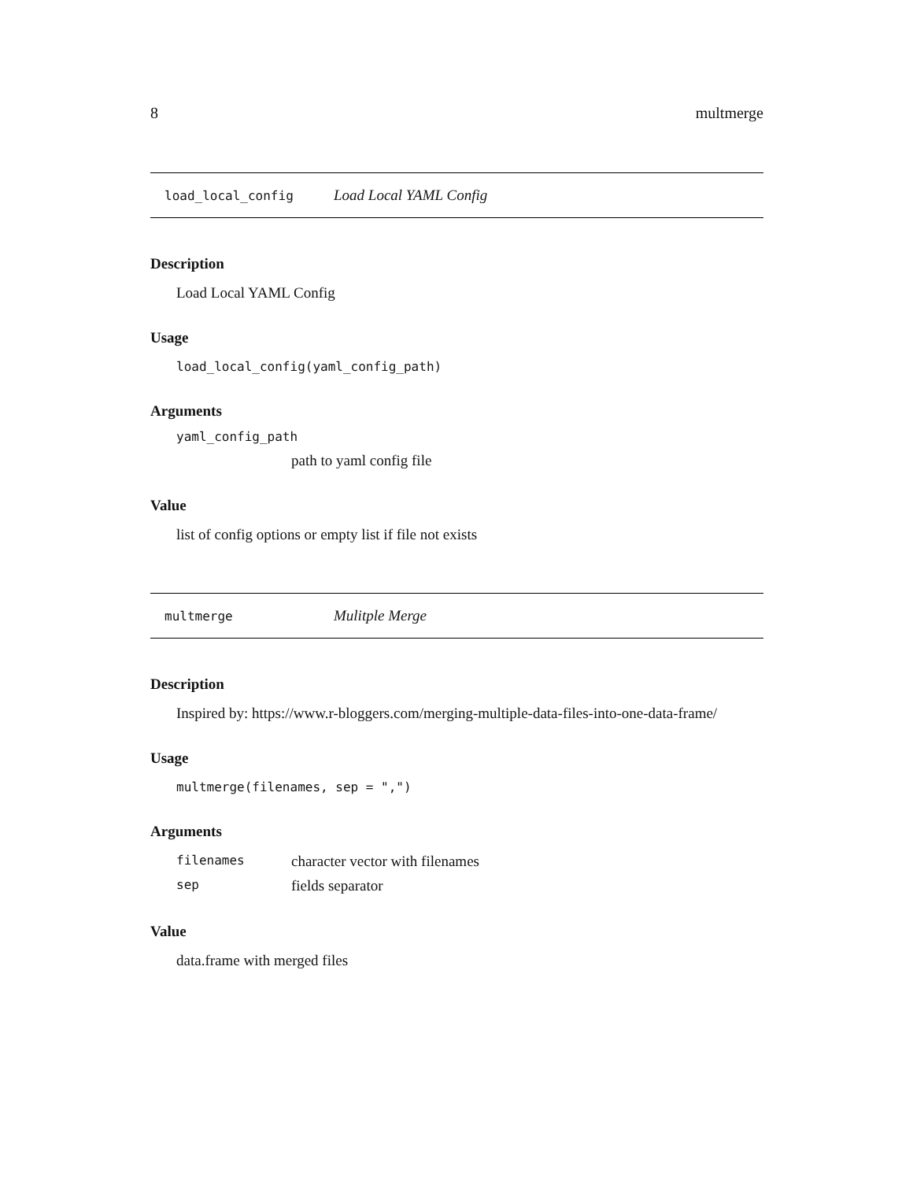8 multmerge
load_local_config Load Local YAML Config
Description
Load Local YAML Config
Usage
load_local_config(yaml_config_path)
Arguments
yaml_config_path
path to yaml config file
Value
list of config options or empty list if file not exists
multmerge Mulitple Merge
Description
Inspired by: https://www.r-bloggers.com/merging-multiple-data-files-into-one-data-frame/
Usage
multmerge(filenames, sep = ",")
Arguments
filenames character vector with filenames
sep fields separator
Value
data.frame with merged files